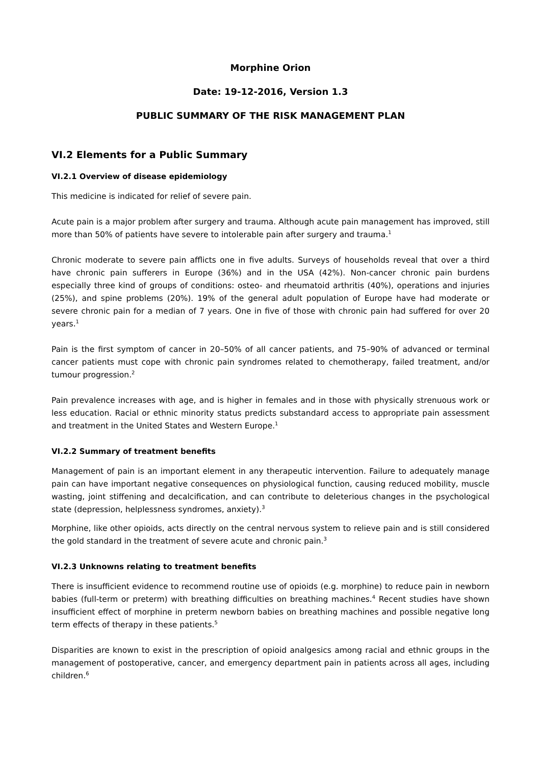Morphine Orion
Date: 19-12-2016, Version 1.3
PUBLIC SUMMARY OF THE RISK MANAGEMENT PLAN
VI.2 Elements for a Public Summary
VI.2.1 Overview of disease epidemiology
This medicine is indicated for relief of severe pain.
Acute pain is a major problem after surgery and trauma. Although acute pain management has improved, still more than 50% of patients have severe to intolerable pain after surgery and trauma.<sup>1</sup>
Chronic moderate to severe pain afflicts one in five adults. Surveys of households reveal that over a third have chronic pain sufferers in Europe (36%) and in the USA (42%). Non-cancer chronic pain burdens especially three kind of groups of conditions: osteo- and rheumatoid arthritis (40%), operations and injuries (25%), and spine problems (20%). 19% of the general adult population of Europe have had moderate or severe chronic pain for a median of 7 years. One in five of those with chronic pain had suffered for over 20 years.<sup>1</sup>
Pain is the first symptom of cancer in 20–50% of all cancer patients, and 75–90% of advanced or terminal cancer patients must cope with chronic pain syndromes related to chemotherapy, failed treatment, and/or tumour progression.<sup>2</sup>
Pain prevalence increases with age, and is higher in females and in those with physically strenuous work or less education. Racial or ethnic minority status predicts substandard access to appropriate pain assessment and treatment in the United States and Western Europe.<sup>1</sup>
VI.2.2 Summary of treatment benefits
Management of pain is an important element in any therapeutic intervention. Failure to adequately manage pain can have important negative consequences on physiological function, causing reduced mobility, muscle wasting, joint stiffening and decalcification, and can contribute to deleterious changes in the psychological state (depression, helplessness syndromes, anxiety).<sup>3</sup>
Morphine, like other opioids, acts directly on the central nervous system to relieve pain and is still considered the gold standard in the treatment of severe acute and chronic pain.<sup>3</sup>
VI.2.3 Unknowns relating to treatment benefits
There is insufficient evidence to recommend routine use of opioids (e.g. morphine) to reduce pain in newborn babies (full-term or preterm) with breathing difficulties on breathing machines.<sup>4</sup> Recent studies have shown insufficient effect of morphine in preterm newborn babies on breathing machines and possible negative long term effects of therapy in these patients.<sup>5</sup>
Disparities are known to exist in the prescription of opioid analgesics among racial and ethnic groups in the management of postoperative, cancer, and emergency department pain in patients across all ages, including children.<sup>6</sup>